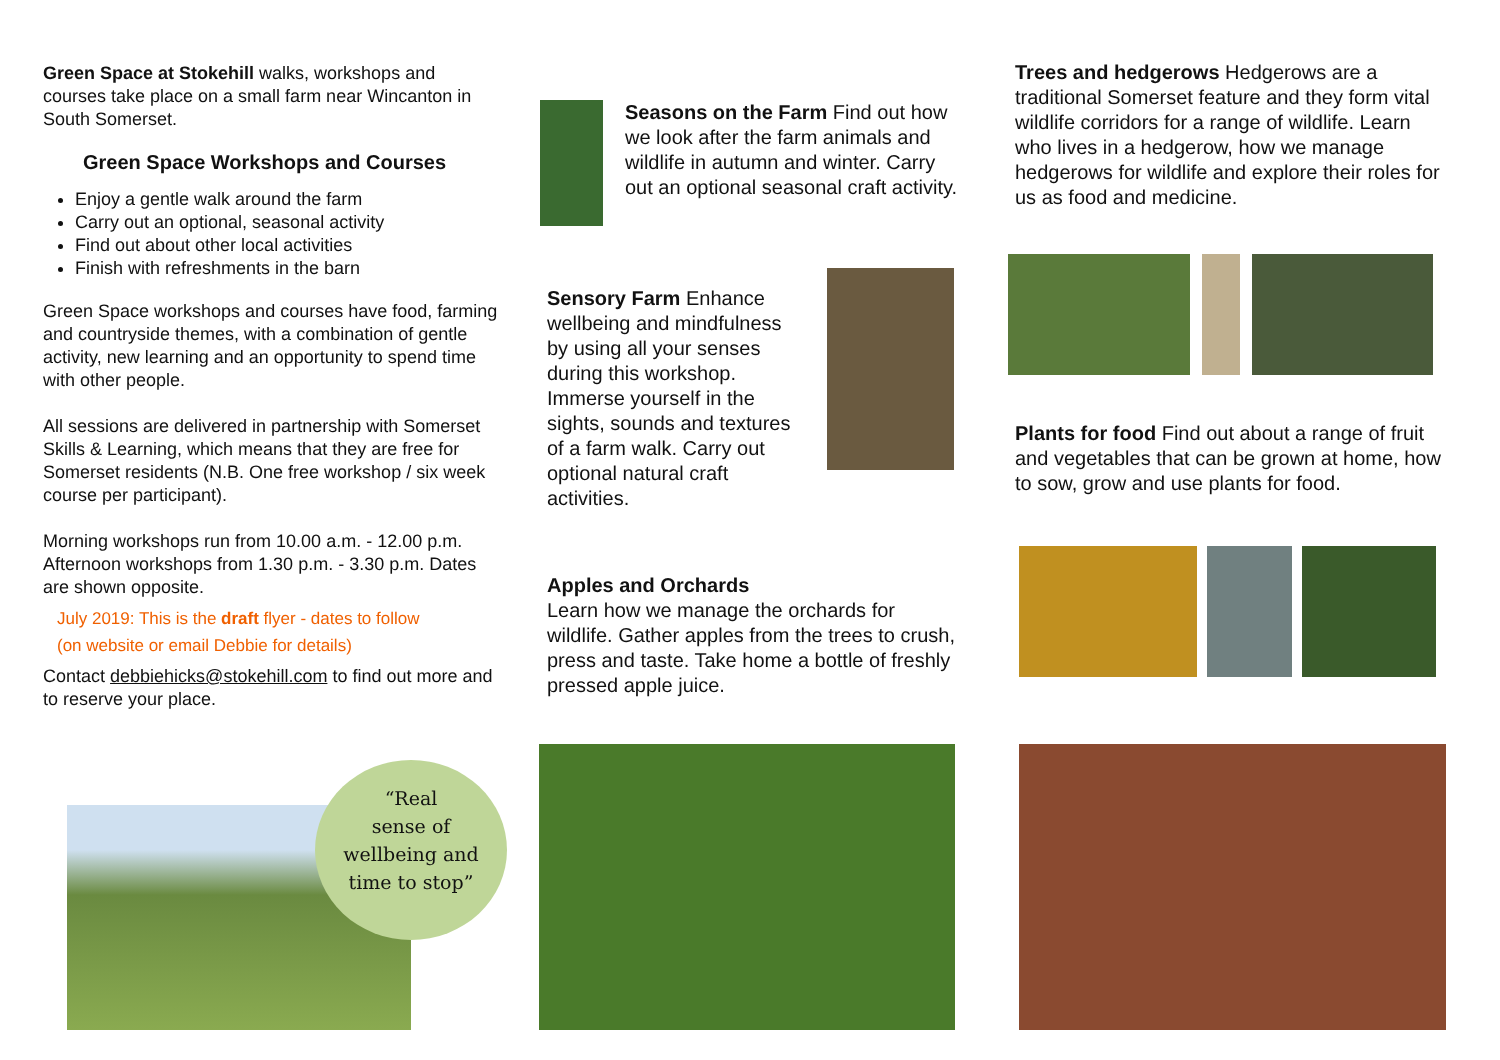Green Space at Stokehill walks, workshops and courses take place on a small farm near Wincanton in South Somerset.
Green Space Workshops and Courses
Enjoy a gentle walk around the farm
Carry out an optional, seasonal activity
Find out about other local activities
Finish with refreshments in the barn
Green Space workshops and courses have food, farming and countryside themes, with a combination of gentle activity, new learning and an opportunity to spend time with other people.
All sessions are delivered in partnership with Somerset Skills & Learning, which means that they are free for Somerset residents (N.B. One free workshop / six week course per participant).
Morning workshops run from 10.00 a.m. - 12.00 p.m. Afternoon workshops from 1.30 p.m. - 3.30 p.m. Dates are shown opposite.
July 2019: This is the draft flyer - dates to follow
(on website or email Debbie for details)
Contact debbiehicks@stokehill.com to find out more and to reserve your place.
“Real
sense of
wellbeing and
time to stop”
Seasons on the Farm Find out how we look after the farm animals and wildlife in autumn and winter. Carry out an optional seasonal craft activity.
Sensory Farm Enhance wellbeing and mindfulness by using all your senses during this workshop. Immerse yourself in the sights, sounds and textures of a farm walk. Carry out optional natural craft activities.
Apples and Orchards
Learn how we manage the orchards for wildlife. Gather apples from the trees to crush, press and taste. Take home a bottle of freshly pressed apple juice.
Trees and hedgerows Hedgerows are a traditional Somerset feature and they form vital wildlife corridors for a range of wildlife. Learn who lives in a hedgerow, how we manage hedgerows for wildlife and explore their roles for us as food and medicine.
Plants for food Find out about a range of fruit and vegetables that can be grown at home, how to sow, grow and use plants for food.